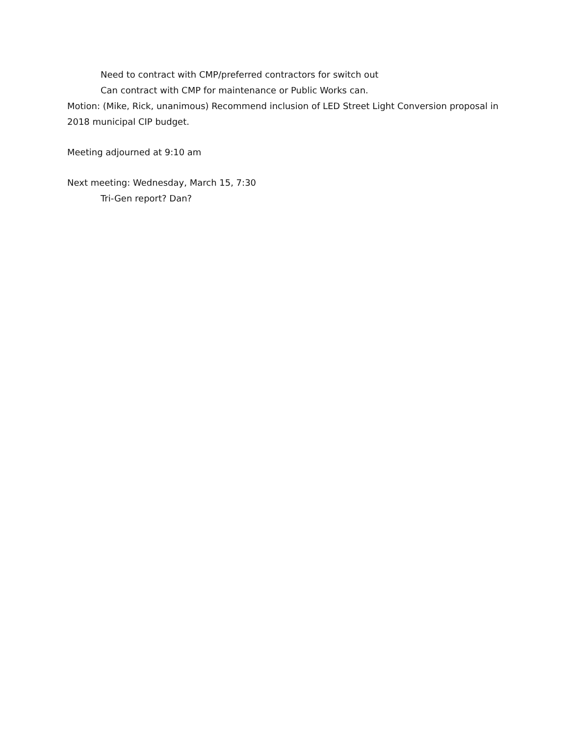Need to contract with CMP/preferred contractors for switch out
Can contract with CMP for maintenance or Public Works can.
Motion: (Mike, Rick, unanimous) Recommend inclusion of LED Street Light Conversion proposal in 2018 municipal CIP budget.
Meeting adjourned at 9:10 am
Next meeting: Wednesday, March 15, 7:30
Tri-Gen report? Dan?